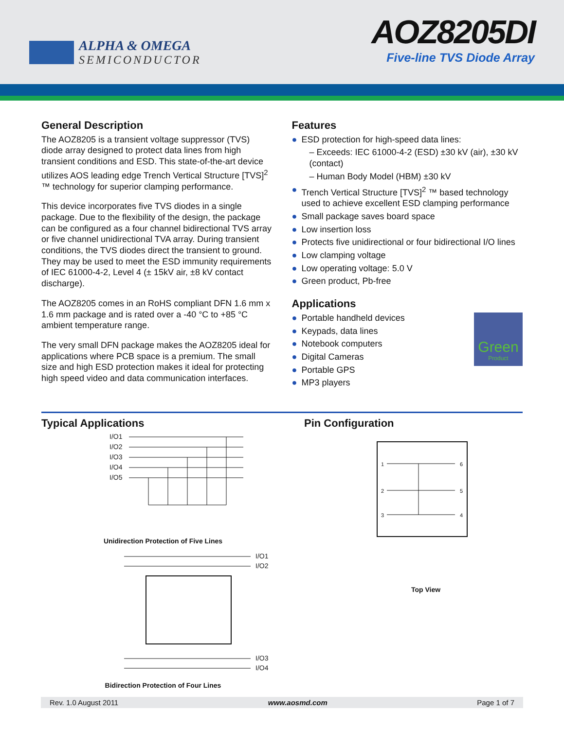ALPHA & OMEGA
SEMICONDUCTOR
AOZ8205DI
Five-line TVS Diode Array
General Description
The AOZ8205 is a transient voltage suppressor (TVS) diode array designed to protect data lines from high transient conditions and ESD. This state-of-the-art device utilizes AOS leading edge Trench Vertical Structure [TVS]<sup>2</sup> ™ technology for superior clamping performance.
This device incorporates five TVS diodes in a single package. Due to the flexibility of the design, the package can be configured as a four channel bidirectional TVS array or five channel unidirectional TVA array. During transient conditions, the TVS diodes direct the transient to ground. They may be used to meet the ESD immunity requirements of IEC 61000-4-2, Level 4 (± 15kV air, ±8 kV contact discharge).
The AOZ8205 comes in an RoHS compliant DFN 1.6 mm x 1.6 mm package and is rated over a -40 °C to +85 °C ambient temperature range.
The very small DFN package makes the AOZ8205 ideal for applications where PCB space is a premium. The small size and high ESD protection makes it ideal for protecting high speed video and data communication interfaces.
Features
● ESD protection for high-speed data lines:
– Exceeds: IEC 61000-4-2 (ESD) ±30 kV (air), ±30 kV (contact)
– Human Body Model (HBM) ±30 kV
● Trench Vertical Structure [TVS]<sup>2</sup> ™ based technology used to achieve excellent ESD clamping performance
● Small package saves board space
● Low insertion loss
● Protects five unidirectional or four bidirectional I/O lines
● Low clamping voltage
● Low operating voltage: 5.0 V
● Green product, Pb-free
Applications
Green
Product
● Portable handheld devices
● Keypads, data lines
● Notebook computers
● Digital Cameras
● Portable GPS
● MP3 players
Typical Applications
I/O1
I/O2
I/O3
I/O4
I/O5
Unidirection Protection of Five Lines
I/O1
I/O2
I/O3
I/O4
Bidirection Protection of Four Lines
Pin Configuration
1
2
3
4
5
6
Top View
Rev. 1.0 August 2011 www.aosmd.com Page 1 of 7